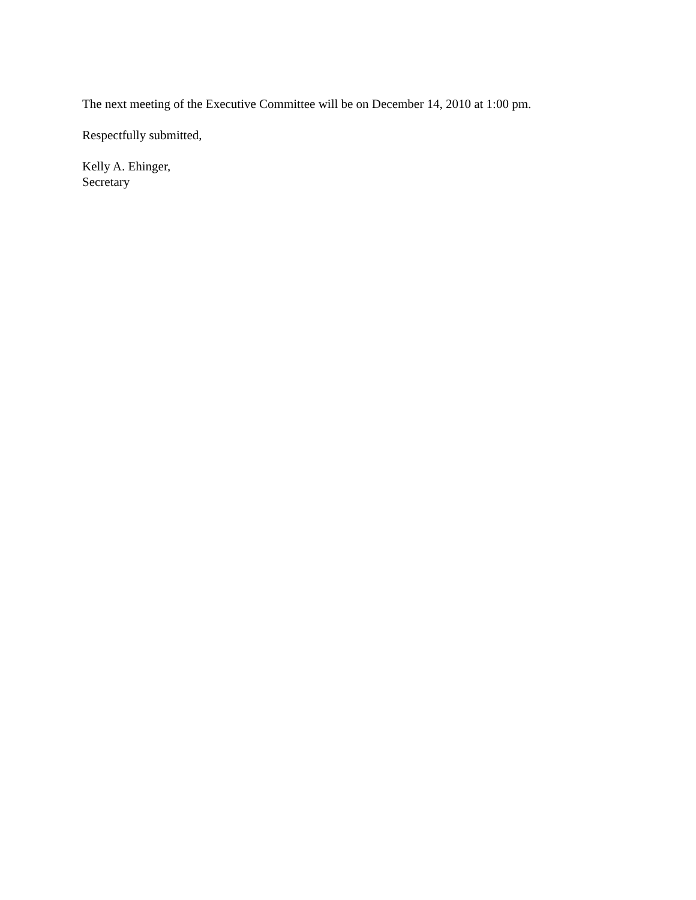The next meeting of the Executive Committee will be on December 14, 2010 at 1:00 pm.
Respectfully submitted,
Kelly A. Ehinger,
Secretary